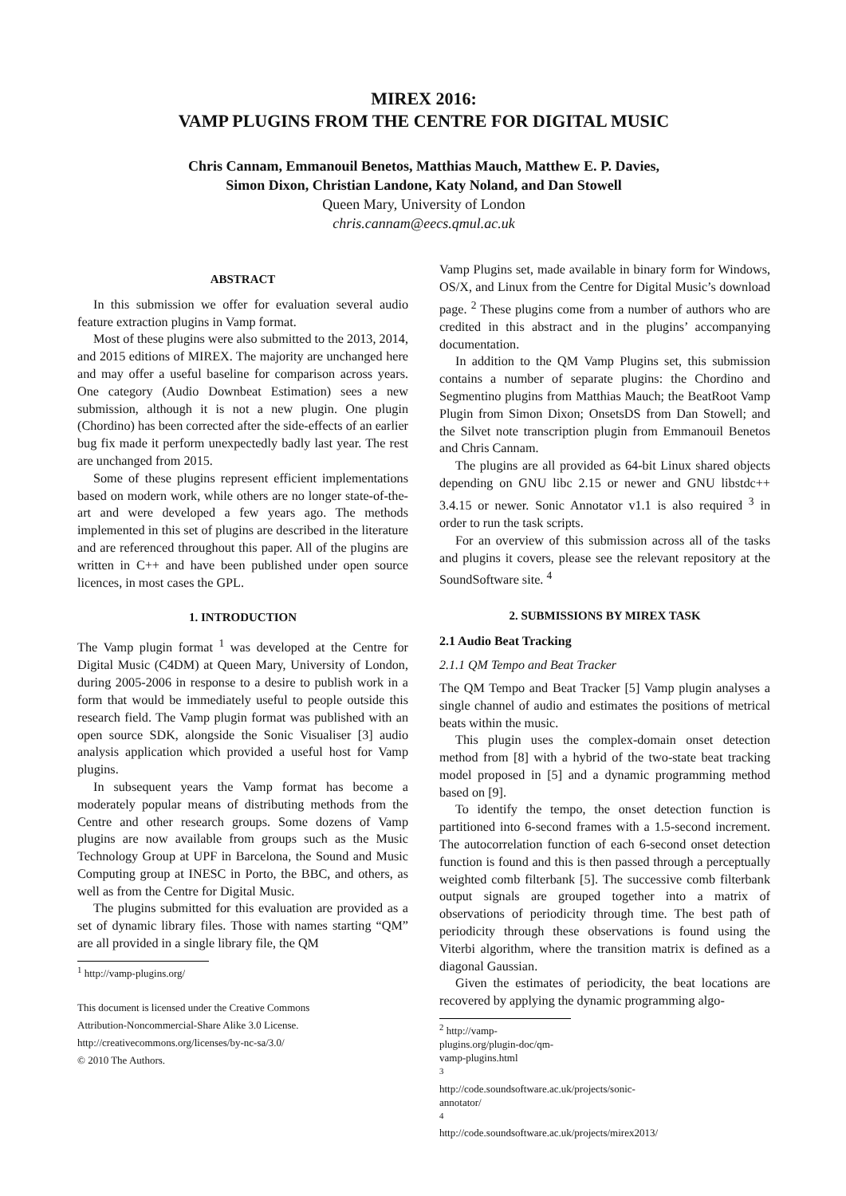MIREX 2016:
VAMP PLUGINS FROM THE CENTRE FOR DIGITAL MUSIC
Chris Cannam, Emmanouil Benetos, Matthias Mauch, Matthew E. P. Davies,
Simon Dixon, Christian Landone, Katy Noland, and Dan Stowell
Queen Mary, University of London
chris.cannam@eecs.qmul.ac.uk
ABSTRACT
In this submission we offer for evaluation several audio feature extraction plugins in Vamp format.
Most of these plugins were also submitted to the 2013, 2014, and 2015 editions of MIREX. The majority are unchanged here and may offer a useful baseline for comparison across years. One category (Audio Downbeat Estimation) sees a new submission, although it is not a new plugin. One plugin (Chordino) has been corrected after the side-effects of an earlier bug fix made it perform unexpectedly badly last year. The rest are unchanged from 2015.
Some of these plugins represent efficient implementations based on modern work, while others are no longer state-of-the-art and were developed a few years ago. The methods implemented in this set of plugins are described in the literature and are referenced throughout this paper. All of the plugins are written in C++ and have been published under open source licences, in most cases the GPL.
1. INTRODUCTION
The Vamp plugin format <sup>1</sup> was developed at the Centre for Digital Music (C4DM) at Queen Mary, University of London, during 2005-2006 in response to a desire to publish work in a form that would be immediately useful to people outside this research field. The Vamp plugin format was published with an open source SDK, alongside the Sonic Visualiser [3] audio analysis application which provided a useful host for Vamp plugins.
In subsequent years the Vamp format has become a moderately popular means of distributing methods from the Centre and other research groups. Some dozens of Vamp plugins are now available from groups such as the Music Technology Group at UPF in Barcelona, the Sound and Music Computing group at INESC in Porto, the BBC, and others, as well as from the Centre for Digital Music.
The plugins submitted for this evaluation are provided as a set of dynamic library files. Those with names starting “QM” are all provided in a single library file, the QM
<sup>1</sup> http://vamp-plugins.org/
This document is licensed under the Creative Commons
Attribution-Noncommercial-Share Alike 3.0 License.
http://creativecommons.org/licenses/by-nc-sa/3.0/
© 2010 The Authors.
Vamp Plugins set, made available in binary form for Windows, OS/X, and Linux from the Centre for Digital Music’s download page. <sup>2</sup> These plugins come from a number of authors who are credited in this abstract and in the plugins’ accompanying documentation.
In addition to the QM Vamp Plugins set, this submission contains a number of separate plugins: the Chordino and Segmentino plugins from Matthias Mauch; the BeatRoot Vamp Plugin from Simon Dixon; OnsetsDS from Dan Stowell; and the Silvet note transcription plugin from Emmanouil Benetos and Chris Cannam.
The plugins are all provided as 64-bit Linux shared objects depending on GNU libc 2.15 or newer and GNU libstdc++ 3.4.15 or newer. Sonic Annotator v1.1 is also required <sup>3</sup> in order to run the task scripts.
For an overview of this submission across all of the tasks and plugins it covers, please see the relevant repository at the SoundSoftware site. <sup>4</sup>
2. SUBMISSIONS BY MIREX TASK
2.1 Audio Beat Tracking
2.1.1 QM Tempo and Beat Tracker
The QM Tempo and Beat Tracker [5] Vamp plugin analyses a single channel of audio and estimates the positions of metrical beats within the music.
This plugin uses the complex-domain onset detection method from [8] with a hybrid of the two-state beat tracking model proposed in [5] and a dynamic programming method based on [9].
To identify the tempo, the onset detection function is partitioned into 6-second frames with a 1.5-second increment. The autocorrelation function of each 6-second onset detection function is found and this is then passed through a perceptually weighted comb filterbank [5]. The successive comb filterbank output signals are grouped together into a matrix of observations of periodicity through time. The best path of periodicity through these observations is found using the Viterbi algorithm, where the transition matrix is defined as a diagonal Gaussian.
Given the estimates of periodicity, the beat locations are recovered by applying the dynamic programming algo-
<sup>2</sup> http://vamp-plugins.org/plugin-doc/qm-vamp-plugins.html
<sup>3</sup> http://code.soundsoftware.ac.uk/projects/sonic-annotator/
<sup>4</sup> http://code.soundsoftware.ac.uk/projects/mirex2013/